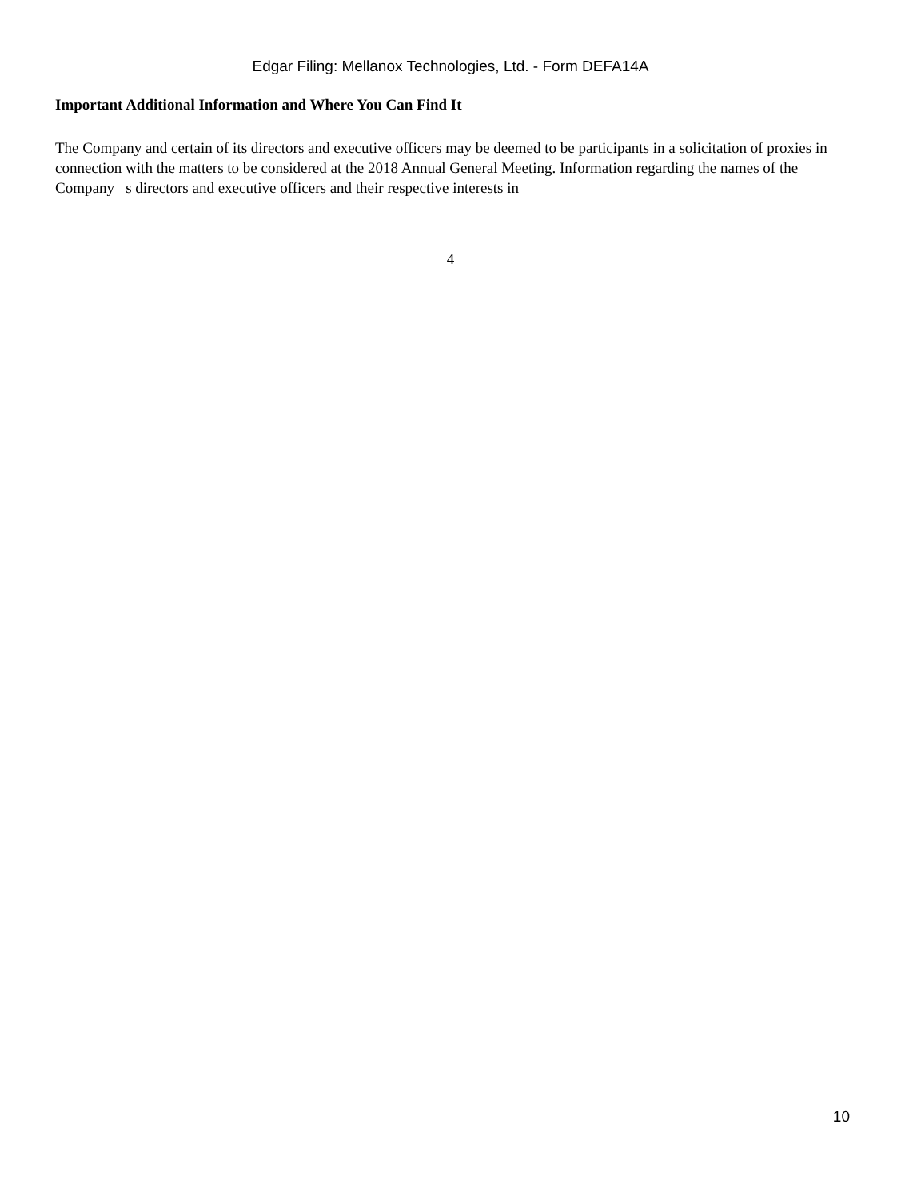Edgar Filing: Mellanox Technologies, Ltd. - Form DEFA14A
Important Additional Information and Where You Can Find It
The Company and certain of its directors and executive officers may be deemed to be participants in a solicitation of proxies in connection with the matters to be considered at the 2018 Annual General Meeting. Information regarding the names of the Company s directors and executive officers and their respective interests in
4
10